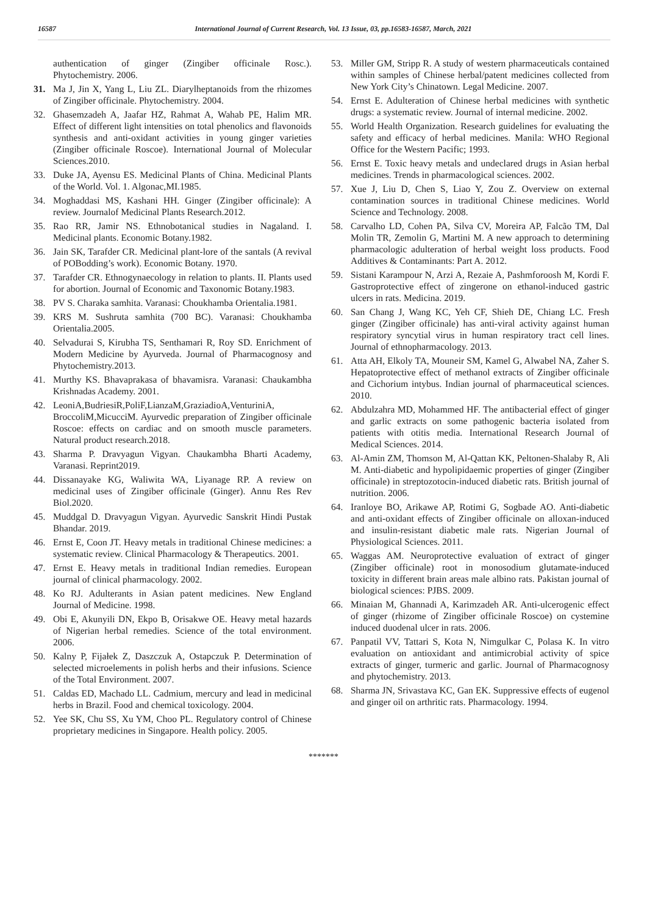16587 International Journal of Current Research, Vol. 13 Issue, 03, pp.16583-16587, March, 2021
authentication of ginger (Zingiber officinale Rosc.). Phytochemistry. 2006.
31. Ma J, Jin X, Yang L, Liu ZL. Diarylheptanoids from the rhizomes of Zingiber officinale. Phytochemistry. 2004.
32. Ghasemzadeh A, Jaafar HZ, Rahmat A, Wahab PE, Halim MR. Effect of different light intensities on total phenolics and flavonoids synthesis and anti-oxidant activities in young ginger varieties (Zingiber officinale Roscoe). International Journal of Molecular Sciences.2010.
33. Duke JA, Ayensu ES. Medicinal Plants of China. Medicinal Plants of the World. Vol. 1. Algonac,MI.1985.
34. Moghaddasi MS, Kashani HH. Ginger (Zingiber officinale): A review. Journalof Medicinal Plants Research.2012.
35. Rao RR, Jamir NS. Ethnobotanical studies in Nagaland. I. Medicinal plants. Economic Botany.1982.
36. Jain SK, Tarafder CR. Medicinal plant-lore of the santals (A revival of POBodding’s work). Economic Botany. 1970.
37. Tarafder CR. Ethnogynaecology in relation to plants. II. Plants used for abortion. Journal of Economic and Taxonomic Botany.1983.
38. PV S. Charaka samhita. Varanasi: Choukhamba Orientalia.1981.
39. KRS M. Sushruta samhita (700 BC). Varanasi: Choukhamba Orientalia.2005.
40. Selvadurai S, Kirubha TS, Senthamari R, Roy SD. Enrichment of Modern Medicine by Ayurveda. Journal of Pharmacognosy and Phytochemistry.2013.
41. Murthy KS. Bhavaprakasa of bhavamisra. Varanasi: Chaukambha Krishnadas Academy. 2001.
42. LeoniA,BudriesiR,PoliF,LianzaM,GraziadioA,VenturiniA, BroccoliM,MicucciM. Ayurvedic preparation of Zingiber officinale Roscoe: effects on cardiac and on smooth muscle parameters. Natural product research.2018.
43. Sharma P. Dravyagun Vigyan. Chaukambha Bharti Academy, Varanasi. Reprint2019.
44. Dissanayake KG, Waliwita WA, Liyanage RP. A review on medicinal uses of Zingiber officinale (Ginger). Annu Res Rev Biol.2020.
45. Muddgal D. Dravyagun Vigyan. Ayurvedic Sanskrit Hindi Pustak Bhandar. 2019.
46. Ernst E, Coon JT. Heavy metals in traditional Chinese medicines: a systematic review. Clinical Pharmacology & Therapeutics. 2001.
47. Ernst E. Heavy metals in traditional Indian remedies. European journal of clinical pharmacology. 2002.
48. Ko RJ. Adulterants in Asian patent medicines. New England Journal of Medicine. 1998.
49. Obi E, Akunyili DN, Ekpo B, Orisakwe OE. Heavy metal hazards of Nigerian herbal remedies. Science of the total environment. 2006.
50. Kalny P, Fijałek Z, Daszczuk A, Ostapczuk P. Determination of selected microelements in polish herbs and their infusions. Science of the Total Environment. 2007.
51. Caldas ED, Machado LL. Cadmium, mercury and lead in medicinal herbs in Brazil. Food and chemical toxicology. 2004.
52. Yee SK, Chu SS, Xu YM, Choo PL. Regulatory control of Chinese proprietary medicines in Singapore. Health policy. 2005.
53. Miller GM, Stripp R. A study of western pharmaceuticals contained within samples of Chinese herbal/patent medicines collected from New York City’s Chinatown. Legal Medicine. 2007.
54. Ernst E. Adulteration of Chinese herbal medicines with synthetic drugs: a systematic review. Journal of internal medicine. 2002.
55. World Health Organization. Research guidelines for evaluating the safety and efficacy of herbal medicines. Manila: WHO Regional Office for the Western Pacific; 1993.
56. Ernst E. Toxic heavy metals and undeclared drugs in Asian herbal medicines. Trends in pharmacological sciences. 2002.
57. Xue J, Liu D, Chen S, Liao Y, Zou Z. Overview on external contamination sources in traditional Chinese medicines. World Science and Technology. 2008.
58. Carvalho LD, Cohen PA, Silva CV, Moreira AP, Falcão TM, Dal Molin TR, Zemolin G, Martini M. A new approach to determining pharmacologic adulteration of herbal weight loss products. Food Additives & Contaminants: Part A. 2012.
59. Sistani Karampour N, Arzi A, Rezaie A, Pashmforoosh M, Kordi F. Gastroprotective effect of zingerone on ethanol-induced gastric ulcers in rats. Medicina. 2019.
60. San Chang J, Wang KC, Yeh CF, Shieh DE, Chiang LC. Fresh ginger (Zingiber officinale) has anti-viral activity against human respiratory syncytial virus in human respiratory tract cell lines. Journal of ethnopharmacology. 2013.
61. Atta AH, Elkoly TA, Mouneir SM, Kamel G, Alwabel NA, Zaher S. Hepatoprotective effect of methanol extracts of Zingiber officinale and Cichorium intybus. Indian journal of pharmaceutical sciences. 2010.
62. Abdulzahra MD, Mohammed HF. The antibacterial effect of ginger and garlic extracts on some pathogenic bacteria isolated from patients with otitis media. International Research Journal of Medical Sciences. 2014.
63. Al-Amin ZM, Thomson M, Al-Qattan KK, Peltonen-Shalaby R, Ali M. Anti-diabetic and hypolipidaemic properties of ginger (Zingiber officinale) in streptozotocin-induced diabetic rats. British journal of nutrition. 2006.
64. Iranloye BO, Arikawe AP, Rotimi G, Sogbade AO. Anti-diabetic and anti-oxidant effects of Zingiber officinale on alloxan-induced and insulin-resistant diabetic male rats. Nigerian Journal of Physiological Sciences. 2011.
65. Waggas AM. Neuroprotective evaluation of extract of ginger (Zingiber officinale) root in monosodium glutamate-induced toxicity in different brain areas male albino rats. Pakistan journal of biological sciences: PJBS. 2009.
66. Minaian M, Ghannadi A, Karimzadeh AR. Anti-ulcerogenic effect of ginger (rhizome of Zingiber officinale Roscoe) on cystemine induced duodenal ulcer in rats. 2006.
67. Panpatil VV, Tattari S, Kota N, Nimgulkar C, Polasa K. In vitro evaluation on antioxidant and antimicrobial activity of spice extracts of ginger, turmeric and garlic. Journal of Pharmacognosy and phytochemistry. 2013.
68. Sharma JN, Srivastava KC, Gan EK. Suppressive effects of eugenol and ginger oil on arthritic rats. Pharmacology. 1994.
*******